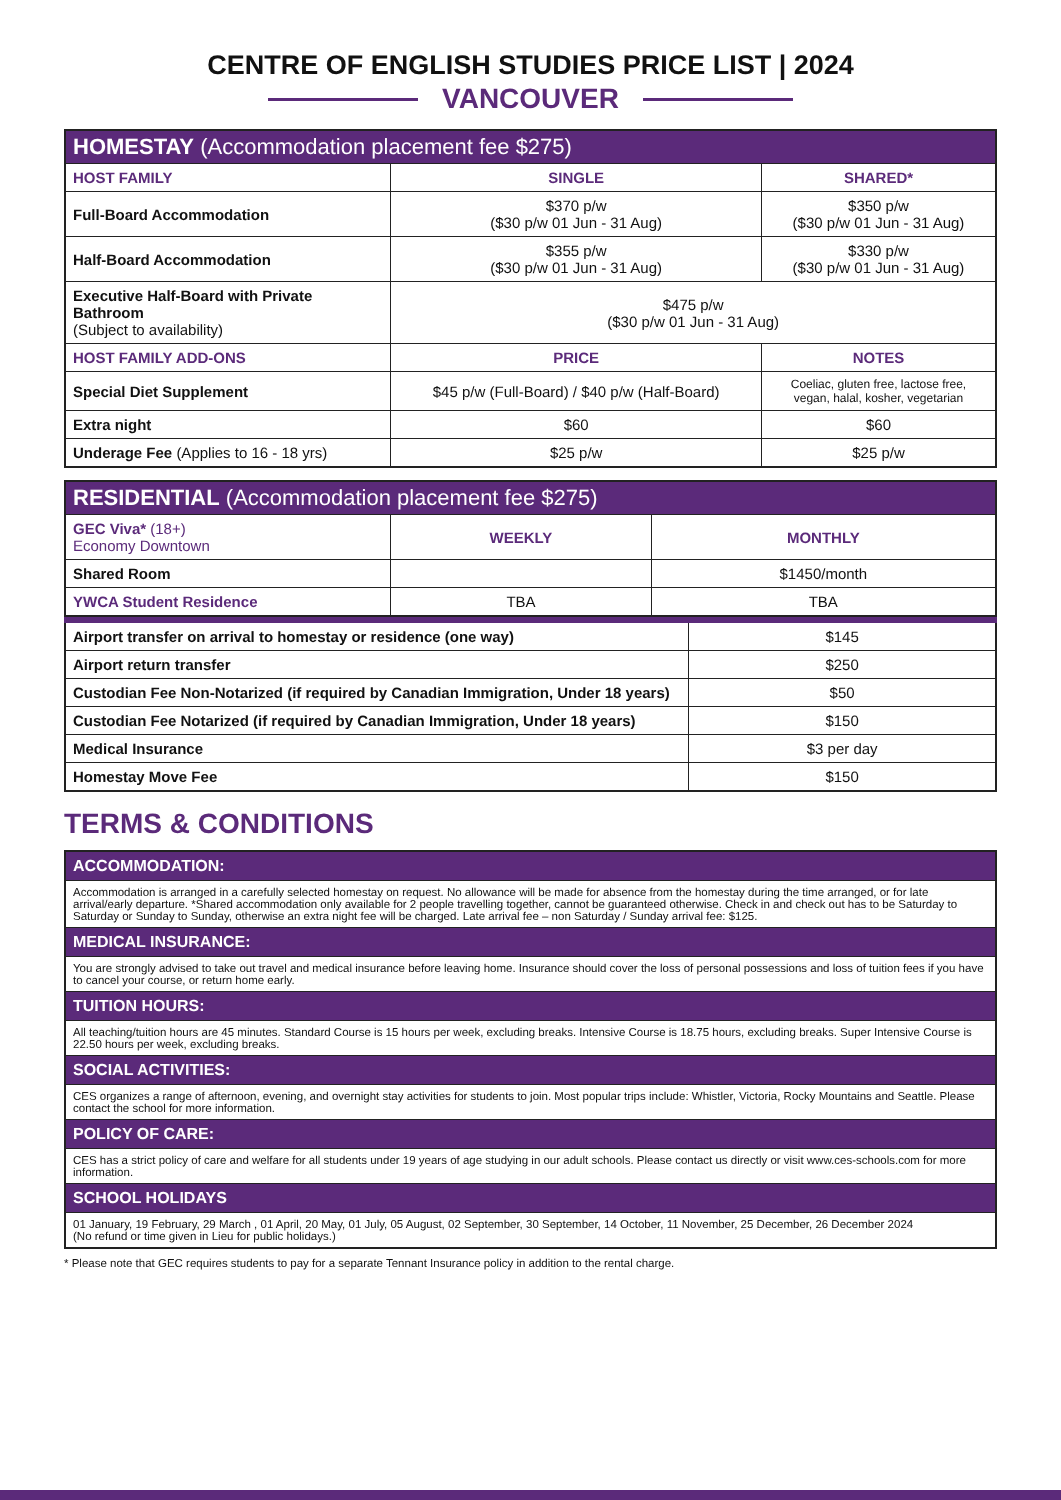CENTRE OF ENGLISH STUDIES PRICE LIST | 2024
VANCOUVER
| HOMESTAY (Accommodation placement fee $275) | | |
| HOST FAMILY | SINGLE | SHARED* |
| Full-Board Accommodation | $370 p/w ($30 p/w 01 Jun - 31 Aug) | $350 p/w ($30 p/w 01 Jun - 31 Aug) |
| Half-Board Accommodation | $355 p/w ($30 p/w 01 Jun - 31 Aug) | $330 p/w ($30 p/w 01 Jun - 31 Aug) |
| Executive Half-Board with Private Bathroom (Subject to availability) | $475 p/w ($30 p/w 01 Jun - 31 Aug) | |
| HOST FAMILY ADD-ONS | PRICE | NOTES |
| Special Diet Supplement | $45 p/w (Full-Board) / $40 p/w (Half-Board) | Coeliac, gluten free, lactose free, vegan, halal, kosher, vegetarian |
| Extra night | $60 | $60 |
| Underage Fee (Applies to 16 - 18 yrs) | $25 p/w | $25 p/w |
| RESIDENTIAL (Accommodation placement fee $275) | | |
| GEC Viva* (18+) Economy Downtown | WEEKLY | MONTHLY |
| Shared Room | | $1450/month |
| YWCA Student Residence | TBA | TBA |
| Airport transfer on arrival to homestay or residence (one way) | $145 |
| Airport return transfer | $250 |
| Custodian Fee Non-Notarized (if required by Canadian Immigration, Under 18 years) | $50 |
| Custodian Fee Notarized (if required by Canadian Immigration, Under 18 years) | $150 |
| Medical Insurance | $3 per day |
| Homestay Move Fee | $150 |
TERMS & CONDITIONS
| ACCOMMODATION: |
| Accommodation is arranged in a carefully selected homestay on request. No allowance will be made for absence from the homestay during the time arranged, or for late arrival/early departure. *Shared accommodation only available for 2 people travelling together, cannot be guaranteed otherwise. Check in and check out has to be Saturday to Saturday or Sunday to Sunday, otherwise an extra night fee will be charged. Late arrival fee – non Saturday / Sunday arrival fee: $125. |
| MEDICAL INSURANCE: |
| You are strongly advised to take out travel and medical insurance before leaving home. Insurance should cover the loss of personal possessions and loss of tuition fees if you have to cancel your course, or return home early. |
| TUITION HOURS: |
| All teaching/tuition hours are 45 minutes. Standard Course is 15 hours per week, excluding breaks. Intensive Course is 18.75 hours, excluding breaks. Super Intensive Course is 22.50 hours per week, excluding breaks. |
| SOCIAL ACTIVITIES: |
| CES organizes a range of afternoon, evening, and overnight stay activities for students to join. Most popular trips include: Whistler, Victoria, Rocky Mountains and Seattle. Please contact the school for more information. |
| POLICY OF CARE: |
| CES has a strict policy of care and welfare for all students under 19 years of age studying in our adult schools. Please contact us directly or visit www.ces-schools.com for more information. |
| SCHOOL HOLIDAYS |
| 01 January, 19 February, 29 March , 01 April, 20 May, 01 July, 05 August, 02 September, 30 September, 14 October, 11 November, 25 December, 26 December 2024 (No refund or time given in Lieu for public holidays.) |
* Please note that GEC requires students to pay for a separate Tennant Insurance policy in addition to the rental charge.